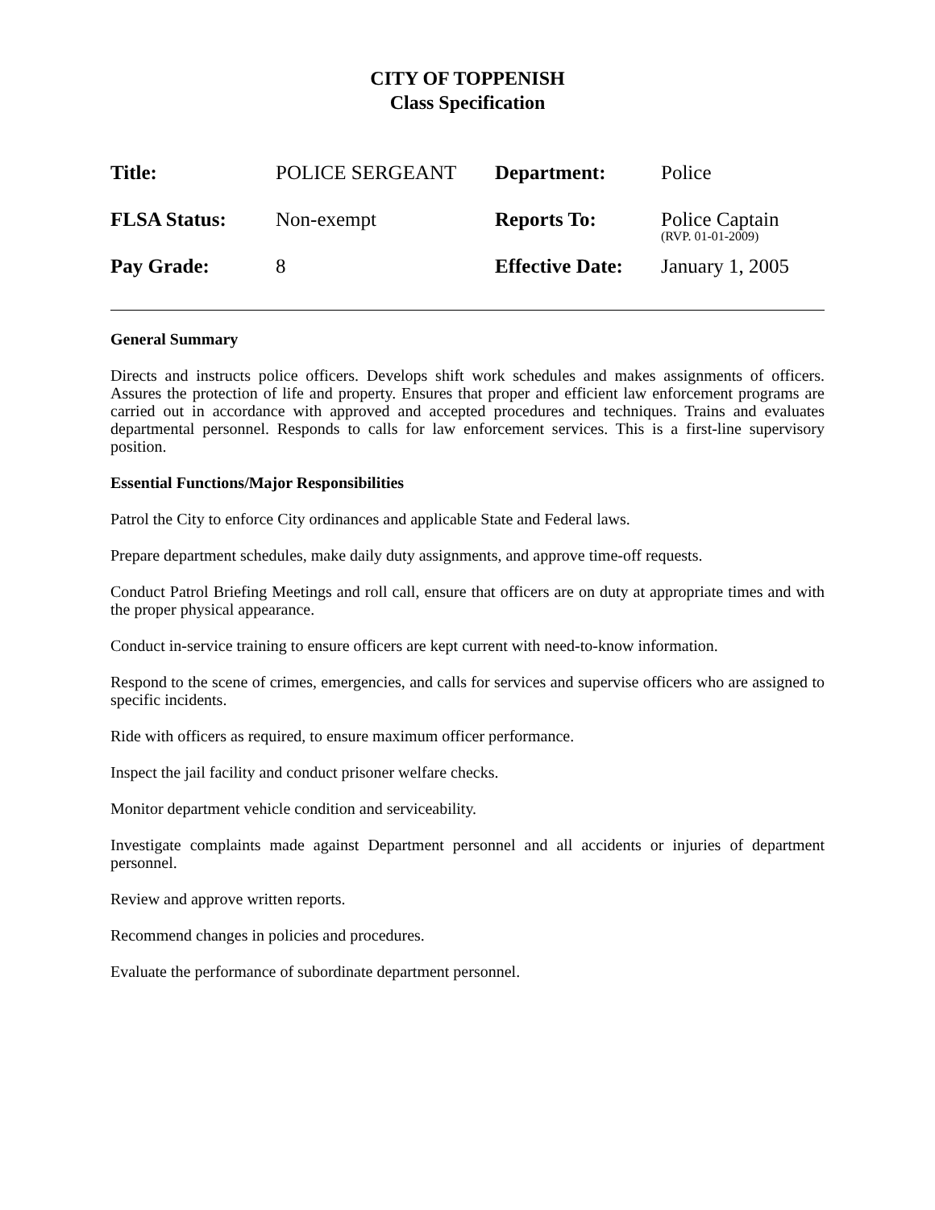CITY OF TOPPENISH
Class Specification
| Title: | POLICE SERGEANT | Department: | Police |
| FLSA Status: | Non-exempt | Reports To: | Police Captain (RVP. 01-01-2009) |
| Pay Grade: | 8 | Effective Date: | January 1, 2005 |
General Summary
Directs and instructs police officers. Develops shift work schedules and makes assignments of officers. Assures the protection of life and property. Ensures that proper and efficient law enforcement programs are carried out in accordance with approved and accepted procedures and techniques. Trains and evaluates departmental personnel. Responds to calls for law enforcement services. This is a first-line supervisory position.
Essential Functions/Major Responsibilities
Patrol the City to enforce City ordinances and applicable State and Federal laws.
Prepare department schedules, make daily duty assignments, and approve time-off requests.
Conduct Patrol Briefing Meetings and roll call, ensure that officers are on duty at appropriate times and with the proper physical appearance.
Conduct in-service training to ensure officers are kept current with need-to-know information.
Respond to the scene of crimes, emergencies, and calls for services and supervise officers who are assigned to specific incidents.
Ride with officers as required, to ensure maximum officer performance.
Inspect the jail facility and conduct prisoner welfare checks.
Monitor department vehicle condition and serviceability.
Investigate complaints made against Department personnel and all accidents or injuries of department personnel.
Review and approve written reports.
Recommend changes in policies and procedures.
Evaluate the performance of subordinate department personnel.